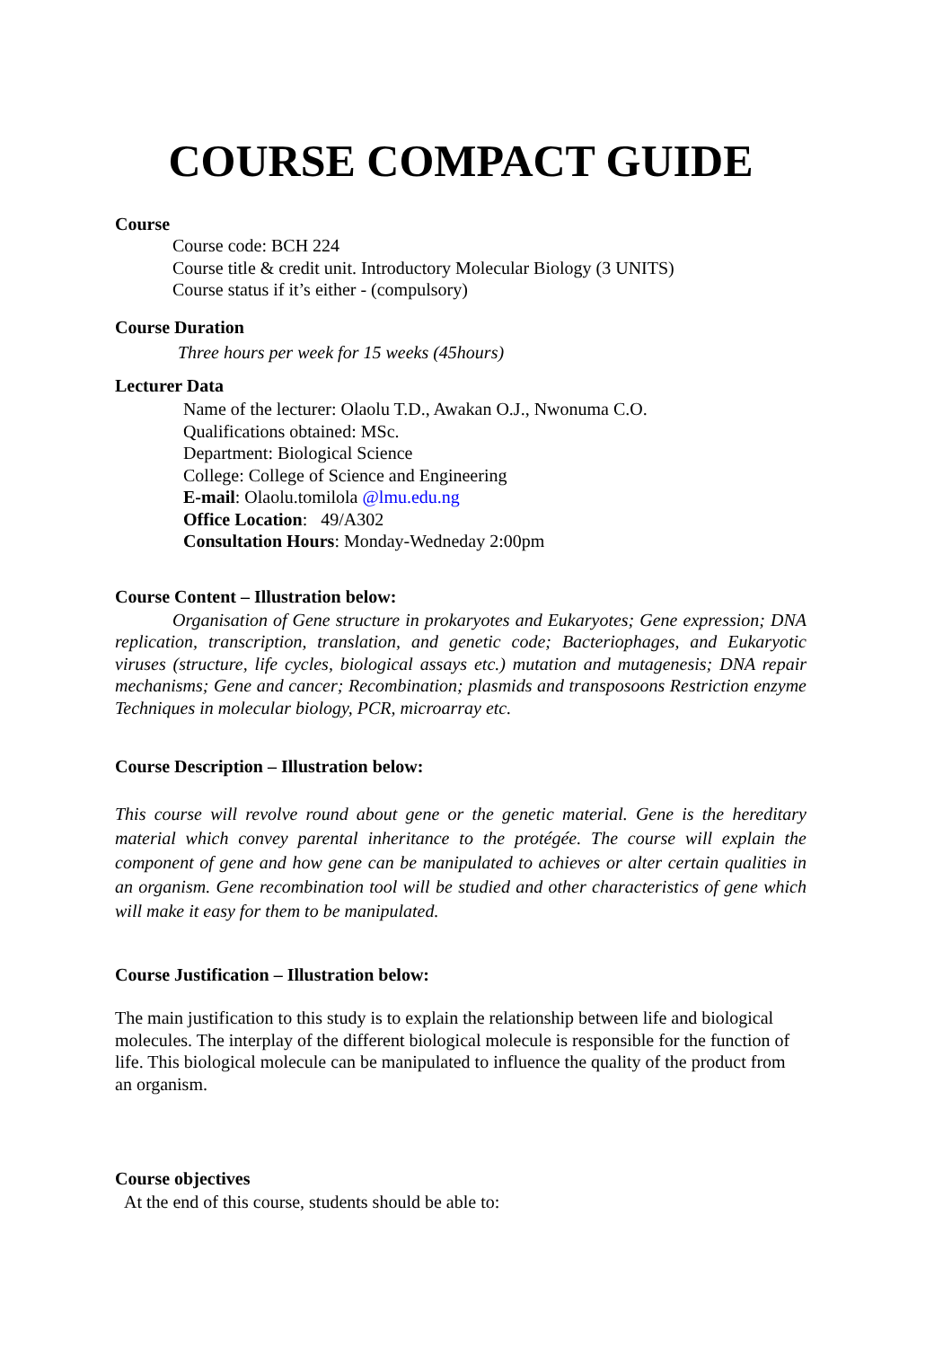COURSE COMPACT GUIDE
Course
Course code: BCH 224
Course title & credit unit. Introductory Molecular Biology (3 UNITS)
Course status if it’s either - (compulsory)
Course Duration
Three hours per week for 15 weeks (45hours)
Lecturer Data
Name of the lecturer: Olaolu T.D., Awakan O.J., Nwonuma C.O.
Qualifications obtained: MSc.
Department: Biological Science
College: College of Science and Engineering
E-mail: Olaolu.tomilola @lmu.edu.ng
Office Location: 49/A302
Consultation Hours: Monday-Wedneday 2:00pm
Course Content – Illustration below:
Organisation of Gene structure in prokaryotes and Eukaryotes; Gene expression; DNA replication, transcription, translation, and genetic code; Bacteriophages, and Eukaryotic viruses (structure, life cycles, biological assays etc.) mutation and mutagenesis; DNA repair mechanisms; Gene and cancer; Recombination; plasmids and transposoons Restriction enzyme Techniques in molecular biology, PCR, microarray etc.
Course Description – Illustration below:
This course will revolve round about gene or the genetic material. Gene is the hereditary material which convey parental inheritance to the protégée. The course will explain the component of gene and how gene can be manipulated to achieves or alter certain qualities in an organism. Gene recombination tool will be studied and other characteristics of gene which will make it easy for them to be manipulated.
Course Justification – Illustration below:
The main justification to this study is to explain the relationship between life and biological molecules. The interplay of the different biological molecule is responsible for the function of life. This biological molecule can be manipulated to influence the quality of the product from an organism.
Course objectives
At the end of this course, students should be able to: